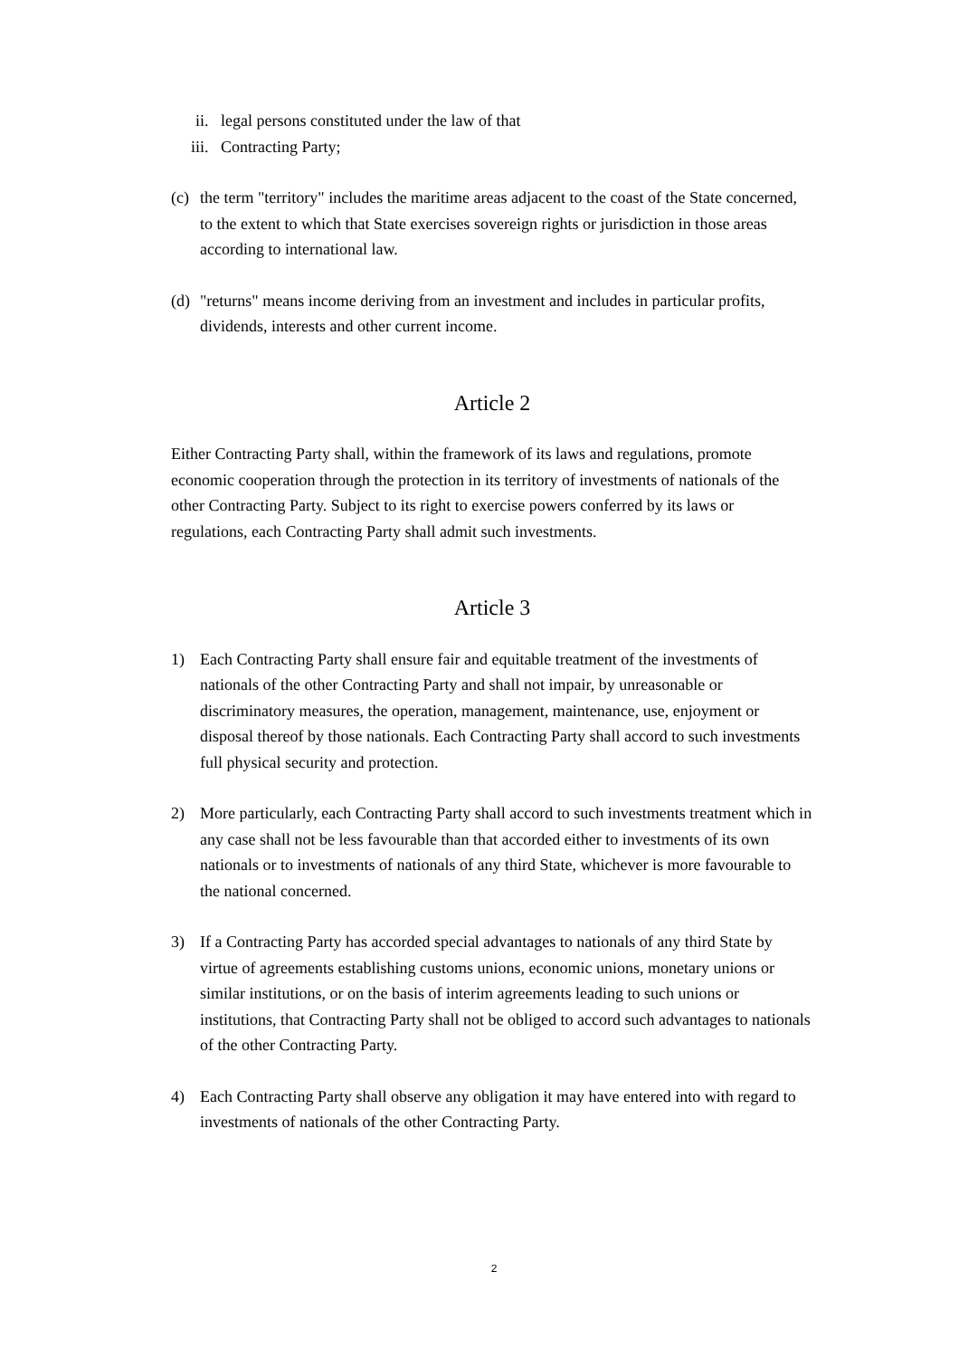ii. legal persons constituted under the law of that
iii. Contracting Party;
(c) the term "territory" includes the maritime areas adjacent to the coast of the State concerned, to the extent to which that State exercises sovereign rights or jurisdiction in those areas according to international law.
(d) "returns" means income deriving from an investment and includes in particular profits, dividends, interests and other current income.
Article 2
Either Contracting Party shall, within the framework of its laws and regulations, promote economic cooperation through the protection in its territory of investments of nationals of the other Contracting Party. Subject to its right to exercise powers conferred by its laws or regulations, each Contracting Party shall admit such investments.
Article 3
1) Each Contracting Party shall ensure fair and equitable treatment of the investments of nationals of the other Contracting Party and shall not impair, by unreasonable or discriminatory measures, the operation, management, maintenance, use, enjoyment or disposal thereof by those nationals. Each Contracting Party shall accord to such investments full physical security and protection.
2) More particularly, each Contracting Party shall accord to such investments treatment which in any case shall not be less favourable than that accorded either to investments of its own nationals or to investments of nationals of any third State, whichever is more favourable to the national concerned.
3) If a Contracting Party has accorded special advantages to nationals of any third State by virtue of agreements establishing customs unions, economic unions, monetary unions or similar institutions, or on the basis of interim agreements leading to such unions or institutions, that Contracting Party shall not be obliged to accord such advantages to nationals of the other Contracting Party.
4) Each Contracting Party shall observe any obligation it may have entered into with regard to investments of nationals of the other Contracting Party.
2